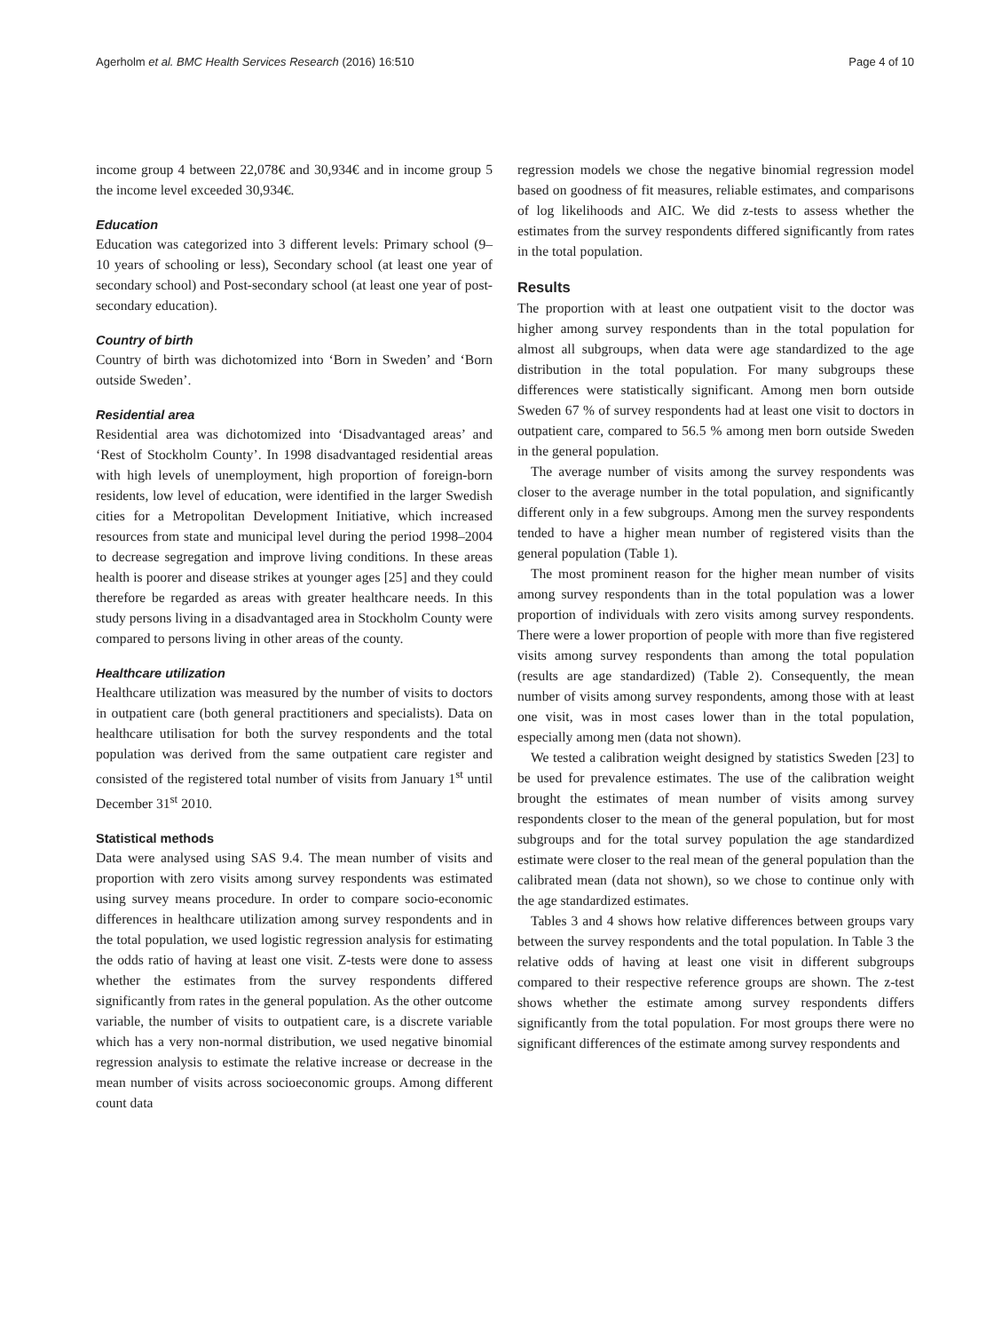Agerholm et al. BMC Health Services Research (2016) 16:510 Page 4 of 10
income group 4 between 22,078€ and 30,934€ and in income group 5 the income level exceeded 30,934€.
Education
Education was categorized into 3 different levels: Primary school (9–10 years of schooling or less), Secondary school (at least one year of secondary school) and Post-secondary school (at least one year of post-secondary education).
Country of birth
Country of birth was dichotomized into ‘Born in Sweden’ and ‘Born outside Sweden’.
Residential area
Residential area was dichotomized into ‘Disadvantaged areas’ and ‘Rest of Stockholm County’. In 1998 disadvantaged residential areas with high levels of unemployment, high proportion of foreign-born residents, low level of education, were identified in the larger Swedish cities for a Metropolitan Development Initiative, which increased resources from state and municipal level during the period 1998–2004 to decrease segregation and improve living conditions. In these areas health is poorer and disease strikes at younger ages [25] and they could therefore be regarded as areas with greater healthcare needs. In this study persons living in a disadvantaged area in Stockholm County were compared to persons living in other areas of the county.
Healthcare utilization
Healthcare utilization was measured by the number of visits to doctors in outpatient care (both general practitioners and specialists). Data on healthcare utilisation for both the survey respondents and the total population was derived from the same outpatient care register and consisted of the registered total number of visits from January 1<sup>st</sup> until December 31<sup>st</sup> 2010.
Statistical methods
Data were analysed using SAS 9.4. The mean number of visits and proportion with zero visits among survey respondents was estimated using survey means procedure. In order to compare socio-economic differences in healthcare utilization among survey respondents and in the total population, we used logistic regression analysis for estimating the odds ratio of having at least one visit. Z-tests were done to assess whether the estimates from the survey respondents differed significantly from rates in the general population. As the other outcome variable, the number of visits to outpatient care, is a discrete variable which has a very non-normal distribution, we used negative binomial regression analysis to estimate the relative increase or decrease in the mean number of visits across socioeconomic groups. Among different count data
regression models we chose the negative binomial regression model based on goodness of fit measures, reliable estimates, and comparisons of log likelihoods and AIC. We did z-tests to assess whether the estimates from the survey respondents differed significantly from rates in the total population.
Results
The proportion with at least one outpatient visit to the doctor was higher among survey respondents than in the total population for almost all subgroups, when data were age standardized to the age distribution in the total population. For many subgroups these differences were statistically significant. Among men born outside Sweden 67 % of survey respondents had at least one visit to doctors in outpatient care, compared to 56.5 % among men born outside Sweden in the general population.
The average number of visits among the survey respondents was closer to the average number in the total population, and significantly different only in a few subgroups. Among men the survey respondents tended to have a higher mean number of registered visits than the general population (Table 1).
The most prominent reason for the higher mean number of visits among survey respondents than in the total population was a lower proportion of individuals with zero visits among survey respondents. There were a lower proportion of people with more than five registered visits among survey respondents than among the total population (results are age standardized) (Table 2). Consequently, the mean number of visits among survey respondents, among those with at least one visit, was in most cases lower than in the total population, especially among men (data not shown).
We tested a calibration weight designed by statistics Sweden [23] to be used for prevalence estimates. The use of the calibration weight brought the estimates of mean number of visits among survey respondents closer to the mean of the general population, but for most subgroups and for the total survey population the age standardized estimate were closer to the real mean of the general population than the calibrated mean (data not shown), so we chose to continue only with the age standardized estimates.
Tables 3 and 4 shows how relative differences between groups vary between the survey respondents and the total population. In Table 3 the relative odds of having at least one visit in different subgroups compared to their respective reference groups are shown. The z-test shows whether the estimate among survey respondents differs significantly from the total population. For most groups there were no significant differences of the estimate among survey respondents and